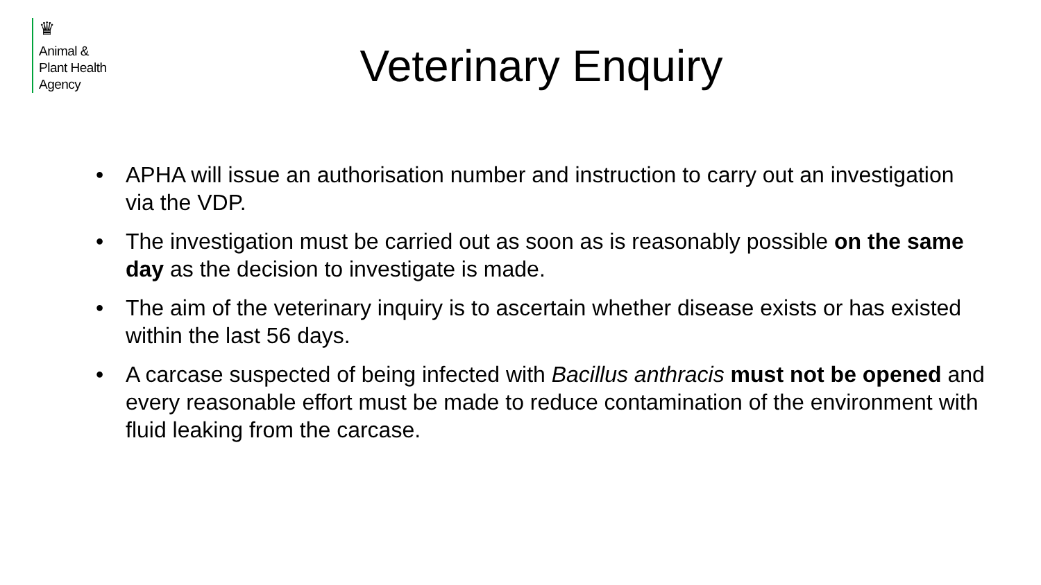♛
Animal &
Plant Health
Agency
Veterinary Enquiry
• APHA will issue an authorisation number and instruction to carry out an investigation via the VDP.
• The investigation must be carried out as soon as is reasonably possible on the same day as the decision to investigate is made.
• The aim of the veterinary inquiry is to ascertain whether disease exists or has existed within the last 56 days.
• A carcase suspected of being infected with Bacillus anthracis must not be opened and every reasonable effort must be made to reduce contamination of the environment with fluid leaking from the carcase.